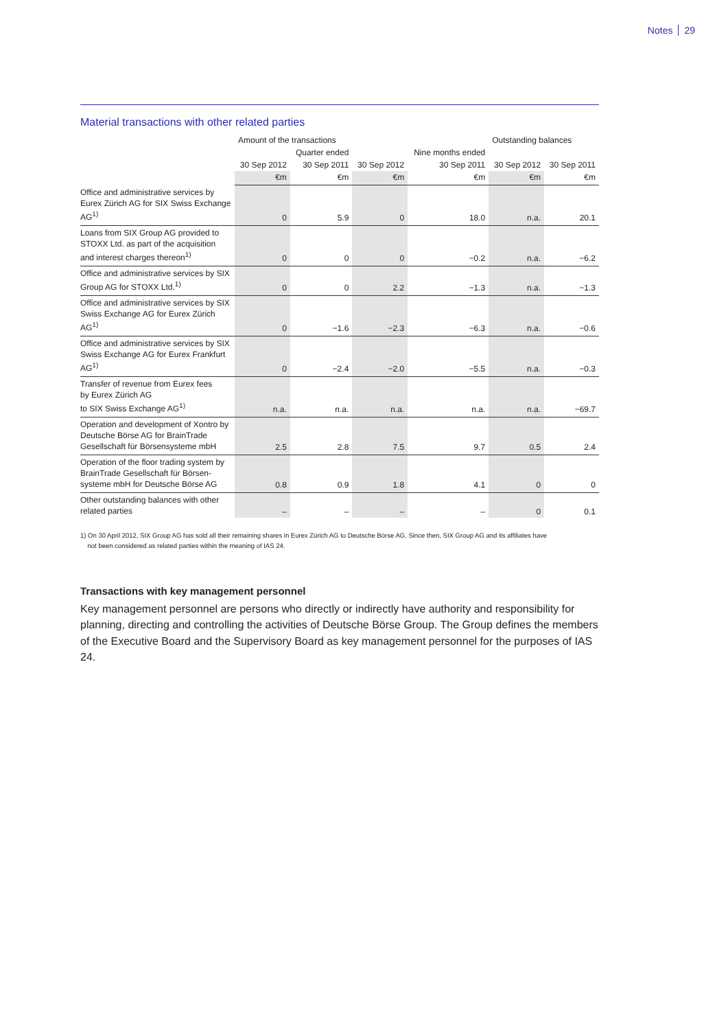Notes 29
Material transactions with other related parties
| | Amount of the transactions | | | | Outstanding balances | |
| --- | --- | --- | --- | --- | --- | --- |
| | | Quarter ended | | Nine months ended | | |
| | 30 Sep 2012 | 30 Sep 2011 | 30 Sep 2012 | 30 Sep 2011 | 30 Sep 2012 | 30 Sep 2011 |
| | €m | €m | €m | €m | €m | €m |
| Office and administrative services by Eurex Zürich AG for SIX Swiss Exchange AG<sup>1)</sup> | 0 | 5.9 | 0 | 18.0 | n.a. | 20.1 |
| Loans from SIX Group AG provided to STOXX Ltd. as part of the acquisition and interest charges thereon<sup>1)</sup> | 0 | 0 | 0 | −0.2 | n.a. | −6.2 |
| Office and administrative services by SIX Group AG for STOXX Ltd.<sup>1)</sup> | 0 | 0 | 2.2 | −1.3 | n.a. | −1.3 |
| Office and administrative services by SIX Swiss Exchange AG for Eurex Zürich AG<sup>1)</sup> | 0 | −1.6 | −2.3 | −6.3 | n.a. | −0.6 |
| Office and administrative services by SIX Swiss Exchange AG for Eurex Frankfurt AG<sup>1)</sup> | 0 | −2.4 | −2.0 | −5.5 | n.a. | −0.3 |
| Transfer of revenue from Eurex fees by Eurex Zürich AG to SIX Swiss Exchange AG<sup>1)</sup> | n.a. | n.a. | n.a. | n.a. | n.a. | −69.7 |
| Operation and development of Xontro by Deutsche Börse AG for BrainTrade Gesellschaft für Börsensysteme mbH | 2.5 | 2.8 | 7.5 | 9.7 | 0.5 | 2.4 |
| Operation of the floor trading system by BrainTrade Gesellschaft für Börsen-systeme mbH for Deutsche Börse AG | 0.8 | 0.9 | 1.8 | 4.1 | 0 | 0 |
| Other outstanding balances with other related parties | – | – | – | – | 0 | 0.1 |
1) On 30 April 2012, SIX Group AG has sold all their remaining shares in Eurex Zürich AG to Deutsche Börse AG. Since then, SIX Group AG and its affiliates have
not been considered as related parties within the meaning of IAS 24.
Transactions with key management personnel
Key management personnel are persons who directly or indirectly have authority and responsibility for planning, directing and controlling the activities of Deutsche Börse Group. The Group defines the members of the Executive Board and the Supervisory Board as key management personnel for the purposes of IAS 24.